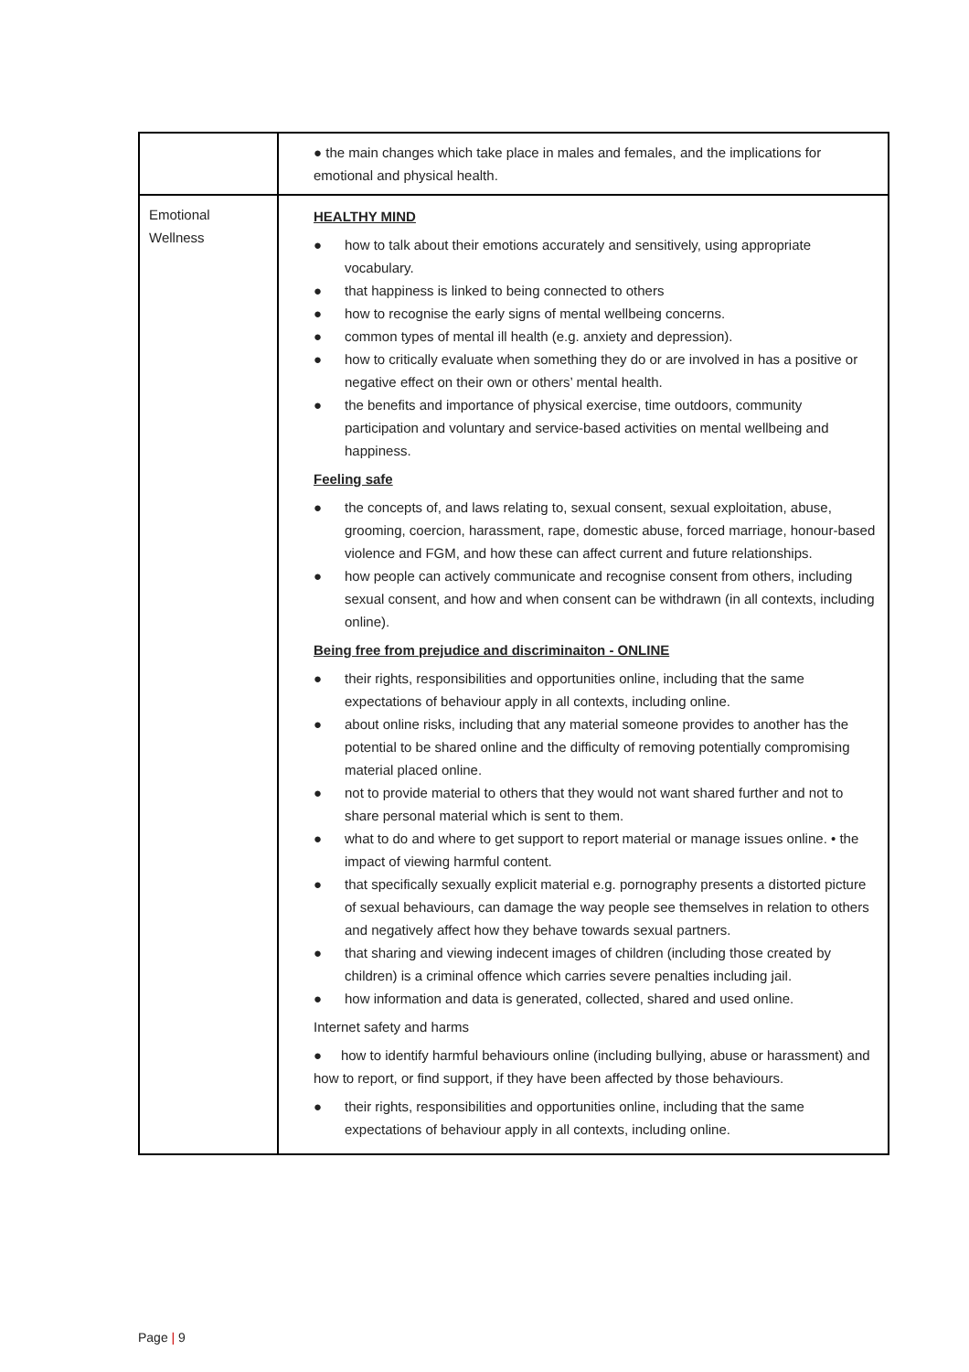| | ● the main changes which take place in males and females, and the implications for emotional and physical health. |
| Emotional Wellness | HEALTHY MIND ● how to talk about their emotions accurately and sensitively, using appropriate vocabulary. ● that happiness is linked to being connected to others ● how to recognise the early signs of mental wellbeing concerns. ● common types of mental ill health (e.g. anxiety and depression). ● how to critically evaluate when something they do or are involved in has a positive or negative effect on their own or others’ mental health. ● the benefits and importance of physical exercise, time outdoors, community participation and voluntary and service-based activities on mental wellbeing and happiness. Feeling safe ● the concepts of, and laws relating to, sexual consent, sexual exploitation, abuse, grooming, coercion, harassment, rape, domestic abuse, forced marriage, honour-based violence and FGM, and how these can affect current and future relationships. ● how people can actively communicate and recognise consent from others, including sexual consent, and how and when consent can be withdrawn (in all contexts, including online). Being free from prejudice and discriminaiton - ONLINE ● their rights, responsibilities and opportunities online, including that the same expectations of behaviour apply in all contexts, including online. ● about online risks, including that any material someone provides to another has the potential to be shared online and the difficulty of removing potentially compromising material placed online. ● not to provide material to others that they would not want shared further and not to share personal material which is sent to them. ● what to do and where to get support to report material or manage issues online. • the impact of viewing harmful content. ● that specifically sexually explicit material e.g. pornography presents a distorted picture of sexual behaviours, can damage the way people see themselves in relation to others and negatively affect how they behave towards sexual partners. ● that sharing and viewing indecent images of children (including those created by children) is a criminal offence which carries severe penalties including jail. ● how information and data is generated, collected, shared and used online. Internet safety and harms ● how to identify harmful behaviours online (including bullying, abuse or harassment) and how to report, or find support, if they have been affected by those behaviours. ● their rights, responsibilities and opportunities online, including that the same expectations of behaviour apply in all contexts, including online. |
Page | 9